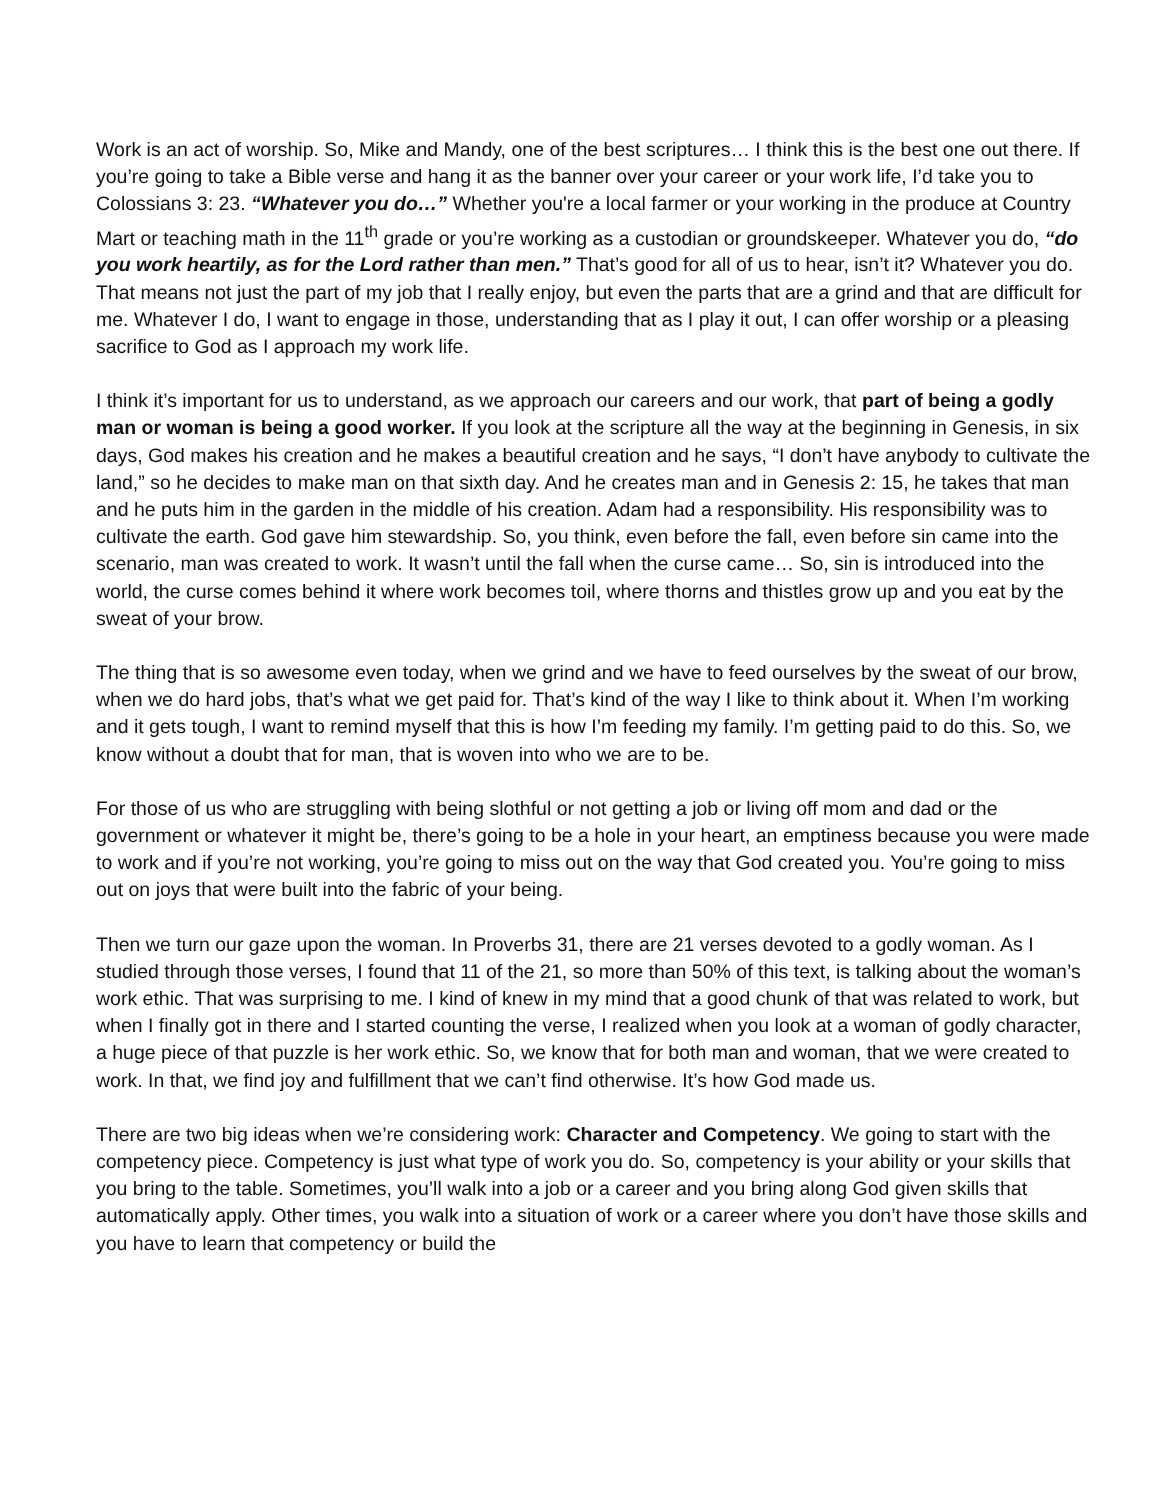Work is an act of worship. So, Mike and Mandy, one of the best scriptures… I think this is the best one out there. If you’re going to take a Bible verse and hang it as the banner over your career or your work life, I’d take you to Colossians 3: 23. “Whatever you do…” Whether you're a local farmer or your working in the produce at Country Mart or teaching math in the 11<sup>th</sup> grade or you’re working as a custodian or groundskeeper. Whatever you do, “do you work heartily, as for the Lord rather than men.” That’s good for all of us to hear, isn’t it? Whatever you do. That means not just the part of my job that I really enjoy, but even the parts that are a grind and that are difficult for me. Whatever I do, I want to engage in those, understanding that as I play it out, I can offer worship or a pleasing sacrifice to God as I approach my work life.
I think it’s important for us to understand, as we approach our careers and our work, that part of being a godly man or woman is being a good worker. If you look at the scripture all the way at the beginning in Genesis, in six days, God makes his creation and he makes a beautiful creation and he says, “I don’t have anybody to cultivate the land,” so he decides to make man on that sixth day. And he creates man and in Genesis 2: 15, he takes that man and he puts him in the garden in the middle of his creation. Adam had a responsibility. His responsibility was to cultivate the earth. God gave him stewardship. So, you think, even before the fall, even before sin came into the scenario, man was created to work. It wasn’t until the fall when the curse came… So, sin is introduced into the world, the curse comes behind it where work becomes toil, where thorns and thistles grow up and you eat by the sweat of your brow.
The thing that is so awesome even today, when we grind and we have to feed ourselves by the sweat of our brow, when we do hard jobs, that’s what we get paid for. That’s kind of the way I like to think about it. When I’m working and it gets tough, I want to remind myself that this is how I’m feeding my family. I’m getting paid to do this. So, we know without a doubt that for man, that is woven into who we are to be.
For those of us who are struggling with being slothful or not getting a job or living off mom and dad or the government or whatever it might be, there’s going to be a hole in your heart, an emptiness because you were made to work and if you’re not working, you’re going to miss out on the way that God created you. You’re going to miss out on joys that were built into the fabric of your being.
Then we turn our gaze upon the woman. In Proverbs 31, there are 21 verses devoted to a godly woman. As I studied through those verses, I found that 11 of the 21, so more than 50% of this text, is talking about the woman’s work ethic. That was surprising to me. I kind of knew in my mind that a good chunk of that was related to work, but when I finally got in there and I started counting the verse, I realized when you look at a woman of godly character, a huge piece of that puzzle is her work ethic. So, we know that for both man and woman, that we were created to work. In that, we find joy and fulfillment that we can’t find otherwise. It’s how God made us.
There are two big ideas when we’re considering work: Character and Competency. We going to start with the competency piece. Competency is just what type of work you do. So, competency is your ability or your skills that you bring to the table. Sometimes, you’ll walk into a job or a career and you bring along God given skills that automatically apply. Other times, you walk into a situation of work or a career where you don’t have those skills and you have to learn that competency or build the